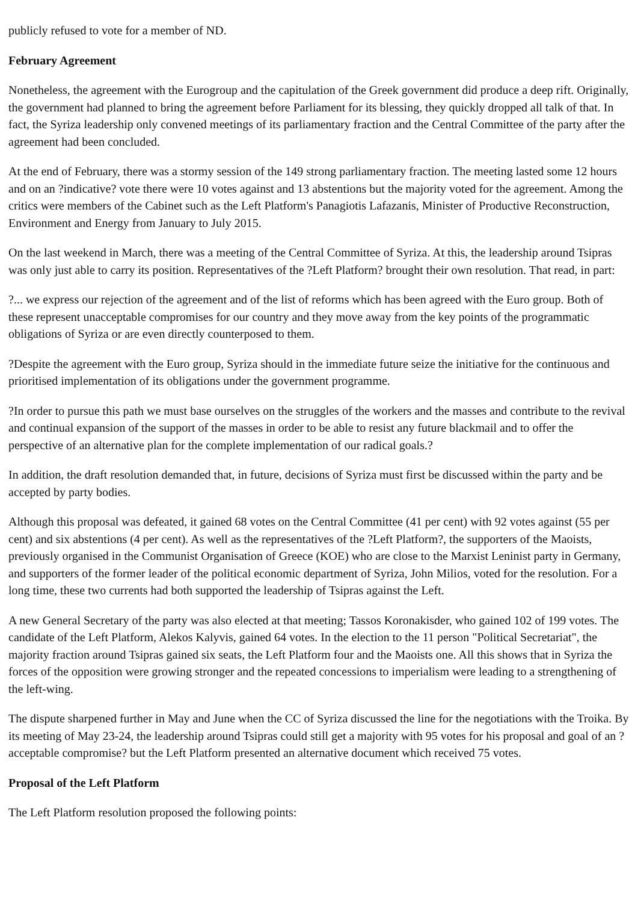publicly refused to vote for a member of ND.
February Agreement
Nonetheless, the agreement with the Eurogroup and the capitulation of the Greek government did produce a deep rift. Originally, the government had planned to bring the agreement before Parliament for its blessing, they quickly dropped all talk of that. In fact, the Syriza leadership only convened meetings of its parliamentary fraction and the Central Committee of the party after the agreement had been concluded.
At the end of February, there was a stormy session of the 149 strong parliamentary fraction. The meeting lasted some 12 hours and on an ?indicative? vote there were 10 votes against and 13 abstentions but the majority voted for the agreement. Among the critics were members of the Cabinet such as the Left Platform's Panagiotis Lafazanis, Minister of Productive Reconstruction, Environment and Energy from January to July 2015.
On the last weekend in March, there was a meeting of the Central Committee of Syriza. At this, the leadership around Tsipras was only just able to carry its position. Representatives of the ?Left Platform? brought their own resolution. That read, in part:
?... we express our rejection of the agreement and of the list of reforms which has been agreed with the Euro group. Both of these represent unacceptable compromises for our country and they move away from the key points of the programmatic obligations of Syriza or are even directly counterposed to them.
?Despite the agreement with the Euro group, Syriza should in the immediate future seize the initiative for the continuous and prioritised implementation of its obligations under the government programme.
?In order to pursue this path we must base ourselves on the struggles of the workers and the masses and contribute to the revival and continual expansion of the support of the masses in order to be able to resist any future blackmail and to offer the perspective of an alternative plan for the complete implementation of our radical goals.?
In addition, the draft resolution demanded that, in future, decisions of Syriza must first be discussed within the party and be accepted by party bodies.
Although this proposal was defeated, it gained 68 votes on the Central Committee (41 per cent) with 92 votes against (55 per cent) and six abstentions (4 per cent). As well as the representatives of the ?Left Platform?, the supporters of the Maoists, previously organised in the Communist Organisation of Greece (KOE) who are close to the Marxist Leninist party in Germany, and supporters of the former leader of the political economic department of Syriza, John Milios, voted for the resolution. For a long time, these two currents had both supported the leadership of Tsipras against the Left.
A new General Secretary of the party was also elected at that meeting; Tassos Koronakisder, who gained 102 of 199 votes. The candidate of the Left Platform, Alekos Kalyvis, gained 64 votes. In the election to the 11 person "Political Secretariat", the majority fraction around Tsipras gained six seats, the Left Platform four and the Maoists one. All this shows that in Syriza the forces of the opposition were growing stronger and the repeated concessions to imperialism were leading to a strengthening of the left-wing.
The dispute sharpened further in May and June when the CC of Syriza discussed the line for the negotiations with the Troika. By its meeting of May 23-24, the leadership around Tsipras could still get a majority with 95 votes for his proposal and goal of an ?acceptable compromise? but the Left Platform presented an alternative document which received 75 votes.
Proposal of the Left Platform
The Left Platform resolution proposed the following points: